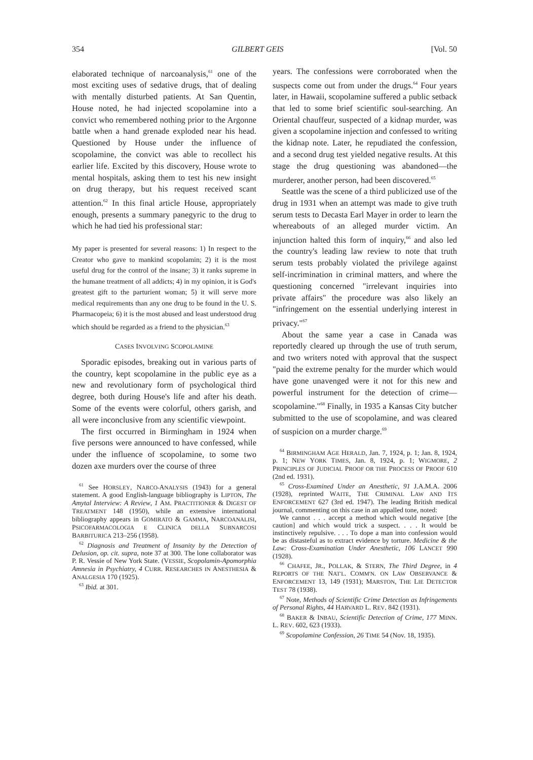354 GILBERT GEIS [Vol. 50
elaborated technique of narcoanalysis,<sup>61</sup> one of the most exciting uses of sedative drugs, that of dealing with mentally disturbed patients. At San Quentin, House noted, he had injected scopolamine into a convict who remembered nothing prior to the Argonne battle when a hand grenade exploded near his head. Questioned by House under the influence of scopolamine, the convict was able to recollect his earlier life. Excited by this discovery, House wrote to mental hospitals, asking them to test his new insight on drug therapy, but his request received scant attention.<sup>62</sup> In this final article House, appropriately enough, presents a summary panegyric to the drug to which he had tied his professional star:
My paper is presented for several reasons: 1) In respect to the Creator who gave to mankind scopolamin; 2) it is the most useful drug for the control of the insane; 3) it ranks supreme in the humane treatment of all addicts; 4) in my opinion, it is God's greatest gift to the parturient woman; 5) it will serve more medical requirements than any one drug to be found in the U. S. Pharmacopeia; 6) it is the most abused and least understood drug which should be regarded as a friend to the physician.<sup>63</sup>
CASES INVOLVING SCOPOLAMINE
Sporadic episodes, breaking out in various parts of the country, kept scopolamine in the public eye as a new and revolutionary form of psychological third degree, both during House's life and after his death. Some of the events were colorful, others garish, and all were inconclusive from any scientific viewpoint.
The first occurred in Birmingham in 1924 when five persons were announced to have confessed, while under the influence of scopolamine, to some two dozen axe murders over the course of three
<sup>61</sup> See HORSLEY, NARCO-ANALYSIS (1943) for a general statement. A good English-language bibliography is LIPTON, The Amytal Interview: A Review, 1 AM. PRACTITIONER & DIGEST OF TREATMENT 148 (1950), while an extensive international bibliography appears in GOMIRATO & GAMMA, NARCOANALISI, PSICOFARMACOLOGIA E CLINICA DELLA SUBNARCOSI BARBITURICA 213–256 (1958).
<sup>62</sup> Diagnosis and Treatment of Insanity by the Detection of Delusion, op. cit. supra, note 37 at 300. The lone collaborator was P. R. Vessie of New York State. (VESSIE, Scopolamin-Apomorphia Amnesia in Psychiatry, 4 CURR. RESEARCHES IN ANESTHESIA & ANALGESIA 170 (1925).
<sup>63</sup> Ibid. at 301.
years. The confessions were corroborated when the suspects come out from under the drugs.<sup>64</sup> Four years later, in Hawaii, scopolamine suffered a public setback that led to some brief scientific soul-searching. An Oriental chauffeur, suspected of a kidnap murder, was given a scopolamine injection and confessed to writing the kidnap note. Later, he repudiated the confession, and a second drug test yielded negative results. At this stage the drug questioning was abandoned—the murderer, another person, had been discovered.<sup>65</sup>
Seattle was the scene of a third publicized use of the drug in 1931 when an attempt was made to give truth serum tests to Decasta Earl Mayer in order to learn the whereabouts of an alleged murder victim. An injunction halted this form of inquiry,<sup>66</sup> and also led the country's leading law review to note that truth serum tests probably violated the privilege against self-incrimination in criminal matters, and where the questioning concerned "irrelevant inquiries into private affairs" the procedure was also likely an "infringement on the essential underlying interest in privacy."<sup>67</sup>
About the same year a case in Canada was reportedly cleared up through the use of truth serum, and two writers noted with approval that the suspect "paid the extreme penalty for the murder which would have gone unavenged were it not for this new and powerful instrument for the detection of crime—scopolamine."<sup>68</sup> Finally, in 1935 a Kansas City butcher submitted to the use of scopolamine, and was cleared of suspicion on a murder charge.<sup>69</sup>
<sup>64</sup> BIRMINGHAM AGE HERALD, Jan. 7, 1924, p. 1; Jan. 8, 1924, p. 1; NEW YORK TIMES, Jan. 8, 1924, p. 1; WIGMORE, 2 PRINCIPLES OF JUDICIAL PROOF OR THE PROCESS OF PROOF 610 (2nd ed. 1931).
<sup>65</sup> Cross-Examined Under an Anesthetic, 91 J.A.M.A. 2006 (1928), reprinted WAITE, THE CRIMINAL LAW AND ITS ENFORCEMENT 627 (3rd ed. 1947). The leading British medical journal, commenting on this case in an appalled tone, noted:
We cannot . . . accept a method which would negative [the caution] and which would trick a suspect. . . . It would be instinctively repulsive. . . . To dope a man into confession would be as distasteful as to extract evidence by torture. Medicine & the Law: Cross-Examination Under Anesthetic, 106 LANCET 990 (1928).
<sup>66</sup> CHAFEE, JR., POLLAK, & STERN, The Third Degree, in 4 REPORTS OF THE NAT'L. COMM'N. ON LAW OBSERVANCE & ENFORCEMENT 13, 149 (1931); MARSTON, THE LIE DETECTOR TEST 78 (1938).
<sup>67</sup> Note, Methods of Scientific Crime Detection as Infringements of Personal Rights, 44 HARVARD L. REV. 842 (1931).
<sup>68</sup> BAKER & INBAU, Scientific Detection of Crime, 177 MINN. L. REV. 602, 623 (1933).
<sup>69</sup> Scopolamine Confession, 26 TIME 54 (Nov. 18, 1935).